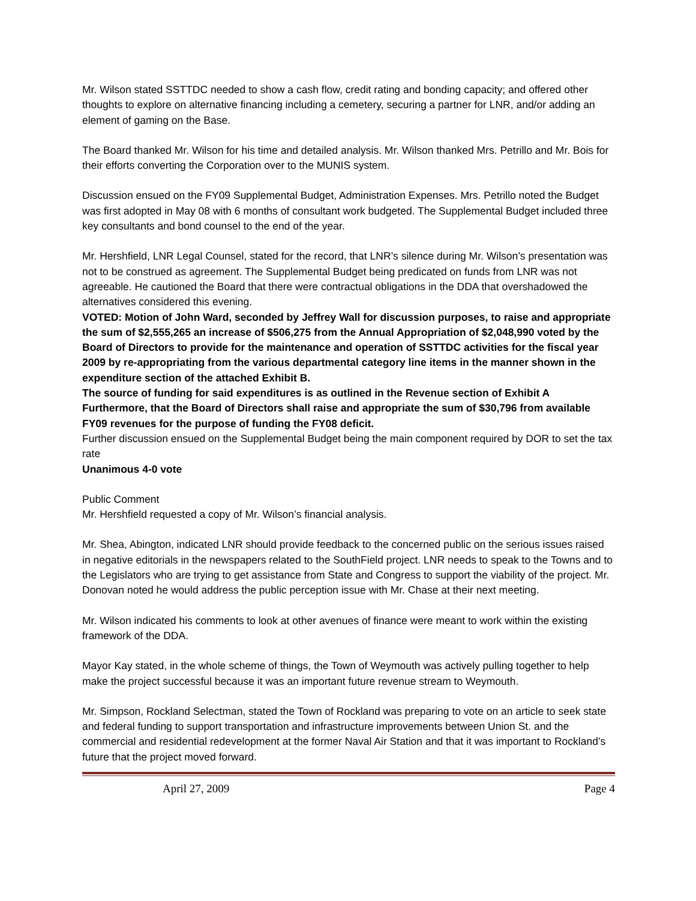Mr. Wilson stated SSTTDC needed to show a cash flow, credit rating and bonding capacity; and offered other thoughts to explore on alternative financing including a cemetery, securing a partner for LNR, and/or adding an element of gaming on the Base.
The Board thanked Mr. Wilson for his time and detailed analysis. Mr. Wilson thanked Mrs. Petrillo and Mr. Bois for their efforts converting the Corporation over to the MUNIS system.
Discussion ensued on the FY09 Supplemental Budget, Administration Expenses. Mrs. Petrillo noted the Budget was first adopted in May 08 with 6 months of consultant work budgeted. The Supplemental Budget included three key consultants and bond counsel to the end of the year.
Mr. Hershfield, LNR Legal Counsel, stated for the record, that LNR’s silence during Mr. Wilson’s presentation was not to be construed as agreement. The Supplemental Budget being predicated on funds from LNR was not agreeable. He cautioned the Board that there were contractual obligations in the DDA that overshadowed the alternatives considered this evening.
VOTED: Motion of John Ward, seconded by Jeffrey Wall for discussion purposes, to raise and appropriate the sum of $2,555,265 an increase of $506,275 from the Annual Appropriation of $2,048,990 voted by the Board of Directors to provide for the maintenance and operation of SSTTDC activities for the fiscal year 2009 by re-appropriating from the various departmental category line items in the manner shown in the expenditure section of the attached Exhibit B.
The source of funding for said expenditures is as outlined in the Revenue section of Exhibit A Furthermore, that the Board of Directors shall raise and appropriate the sum of $30,796 from available FY09 revenues for the purpose of funding the FY08 deficit.
Further discussion ensued on the Supplemental Budget being the main component required by DOR to set the tax rate
Unanimous 4-0 vote
Public Comment
Mr. Hershfield requested a copy of Mr. Wilson’s financial analysis.
Mr. Shea, Abington, indicated LNR should provide feedback to the concerned public on the serious issues raised in negative editorials in the newspapers related to the SouthField project. LNR needs to speak to the Towns and to the Legislators who are trying to get assistance from State and Congress to support the viability of the project. Mr. Donovan noted he would address the public perception issue with Mr. Chase at their next meeting.
Mr. Wilson indicated his comments to look at other avenues of finance were meant to work within the existing framework of the DDA.
Mayor Kay stated, in the whole scheme of things, the Town of Weymouth was actively pulling together to help make the project successful because it was an important future revenue stream to Weymouth.
Mr. Simpson, Rockland Selectman, stated the Town of Rockland was preparing to vote on an article to seek state and federal funding to support transportation and infrastructure improvements between Union St. and the commercial and residential redevelopment at the former Naval Air Station and that it was important to Rockland’s future that the project moved forward.
April 27, 2009 Page 4